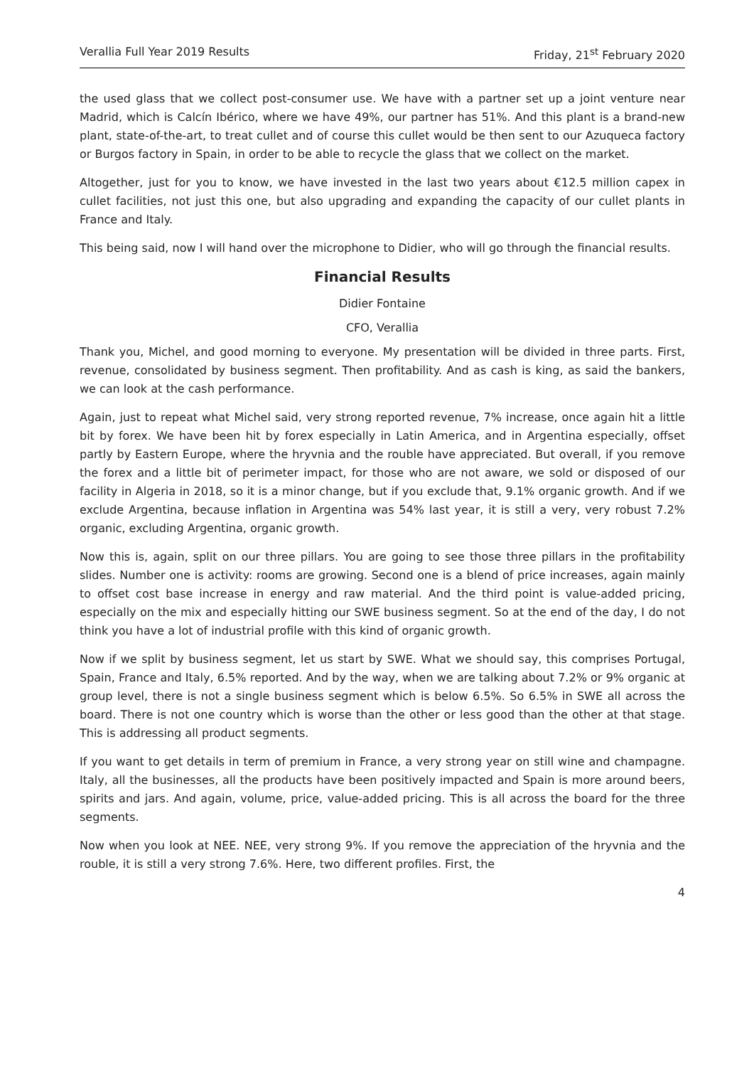Verallia Full Year 2019 Results Friday, 21<sup>st</sup> February 2020
the used glass that we collect post-consumer use. We have with a partner set up a joint venture near Madrid, which is Calcín Ibérico, where we have 49%, our partner has 51%. And this plant is a brand-new plant, state-of-the-art, to treat cullet and of course this cullet would be then sent to our Azuqueca factory or Burgos factory in Spain, in order to be able to recycle the glass that we collect on the market.
Altogether, just for you to know, we have invested in the last two years about €12.5 million capex in cullet facilities, not just this one, but also upgrading and expanding the capacity of our cullet plants in France and Italy.
This being said, now I will hand over the microphone to Didier, who will go through the financial results.
Financial Results
Didier Fontaine
CFO, Verallia
Thank you, Michel, and good morning to everyone. My presentation will be divided in three parts. First, revenue, consolidated by business segment. Then profitability. And as cash is king, as said the bankers, we can look at the cash performance.
Again, just to repeat what Michel said, very strong reported revenue, 7% increase, once again hit a little bit by forex. We have been hit by forex especially in Latin America, and in Argentina especially, offset partly by Eastern Europe, where the hryvnia and the rouble have appreciated. But overall, if you remove the forex and a little bit of perimeter impact, for those who are not aware, we sold or disposed of our facility in Algeria in 2018, so it is a minor change, but if you exclude that, 9.1% organic growth. And if we exclude Argentina, because inflation in Argentina was 54% last year, it is still a very, very robust 7.2% organic, excluding Argentina, organic growth.
Now this is, again, split on our three pillars. You are going to see those three pillars in the profitability slides. Number one is activity: rooms are growing. Second one is a blend of price increases, again mainly to offset cost base increase in energy and raw material. And the third point is value-added pricing, especially on the mix and especially hitting our SWE business segment. So at the end of the day, I do not think you have a lot of industrial profile with this kind of organic growth.
Now if we split by business segment, let us start by SWE. What we should say, this comprises Portugal, Spain, France and Italy, 6.5% reported. And by the way, when we are talking about 7.2% or 9% organic at group level, there is not a single business segment which is below 6.5%. So 6.5% in SWE all across the board. There is not one country which is worse than the other or less good than the other at that stage. This is addressing all product segments.
If you want to get details in term of premium in France, a very strong year on still wine and champagne. Italy, all the businesses, all the products have been positively impacted and Spain is more around beers, spirits and jars. And again, volume, price, value-added pricing. This is all across the board for the three segments.
Now when you look at NEE. NEE, very strong 9%. If you remove the appreciation of the hryvnia and the rouble, it is still a very strong 7.6%. Here, two different profiles. First, the
4